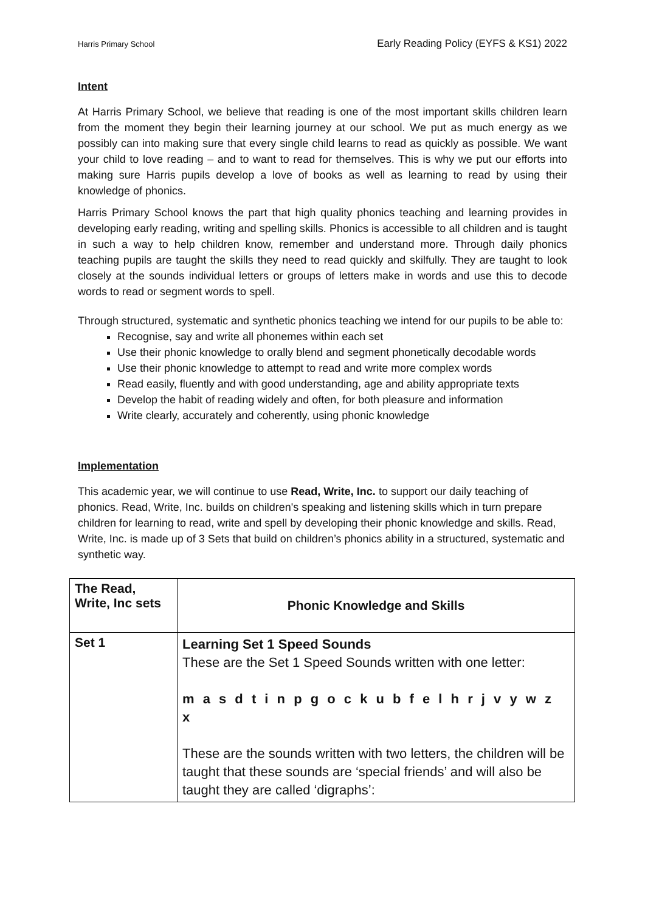Harris Primary School Early Reading Policy (EYFS & KS1) 2022
Intent
At Harris Primary School, we believe that reading is one of the most important skills children learn from the moment they begin their learning journey at our school. We put as much energy as we possibly can into making sure that every single child learns to read as quickly as possible. We want your child to love reading – and to want to read for themselves. This is why we put our efforts into making sure Harris pupils develop a love of books as well as learning to read by using their knowledge of phonics.
Harris Primary School knows the part that high quality phonics teaching and learning provides in developing early reading, writing and spelling skills. Phonics is accessible to all children and is taught in such a way to help children know, remember and understand more. Through daily phonics teaching pupils are taught the skills they need to read quickly and skilfully. They are taught to look closely at the sounds individual letters or groups of letters make in words and use this to decode words to read or segment words to spell.
Through structured, systematic and synthetic phonics teaching we intend for our pupils to be able to:
Recognise, say and write all phonemes within each set
Use their phonic knowledge to orally blend and segment phonetically decodable words
Use their phonic knowledge to attempt to read and write more complex words
Read easily, fluently and with good understanding, age and ability appropriate texts
Develop the habit of reading widely and often, for both pleasure and information
Write clearly, accurately and coherently, using phonic knowledge
Implementation
This academic year, we will continue to use Read, Write, Inc. to support our daily teaching of phonics. Read, Write, Inc. builds on children's speaking and listening skills which in turn prepare children for learning to read, write and spell by developing their phonic knowledge and skills. Read, Write, Inc. is made up of 3 Sets that build on children’s phonics ability in a structured, systematic and synthetic way.
| The Read, Write, Inc sets | Phonic Knowledge and Skills |
| --- | --- |
| Set 1 | Learning Set 1 Speed Sounds These are the Set 1 Speed Sounds written with one letter: m a s d t i n p g o c k u b f e l h r j v y w z x These are the sounds written with two letters, the children will be taught that these sounds are ‘special friends’ and will also be taught they are called ‘digraphs’: |